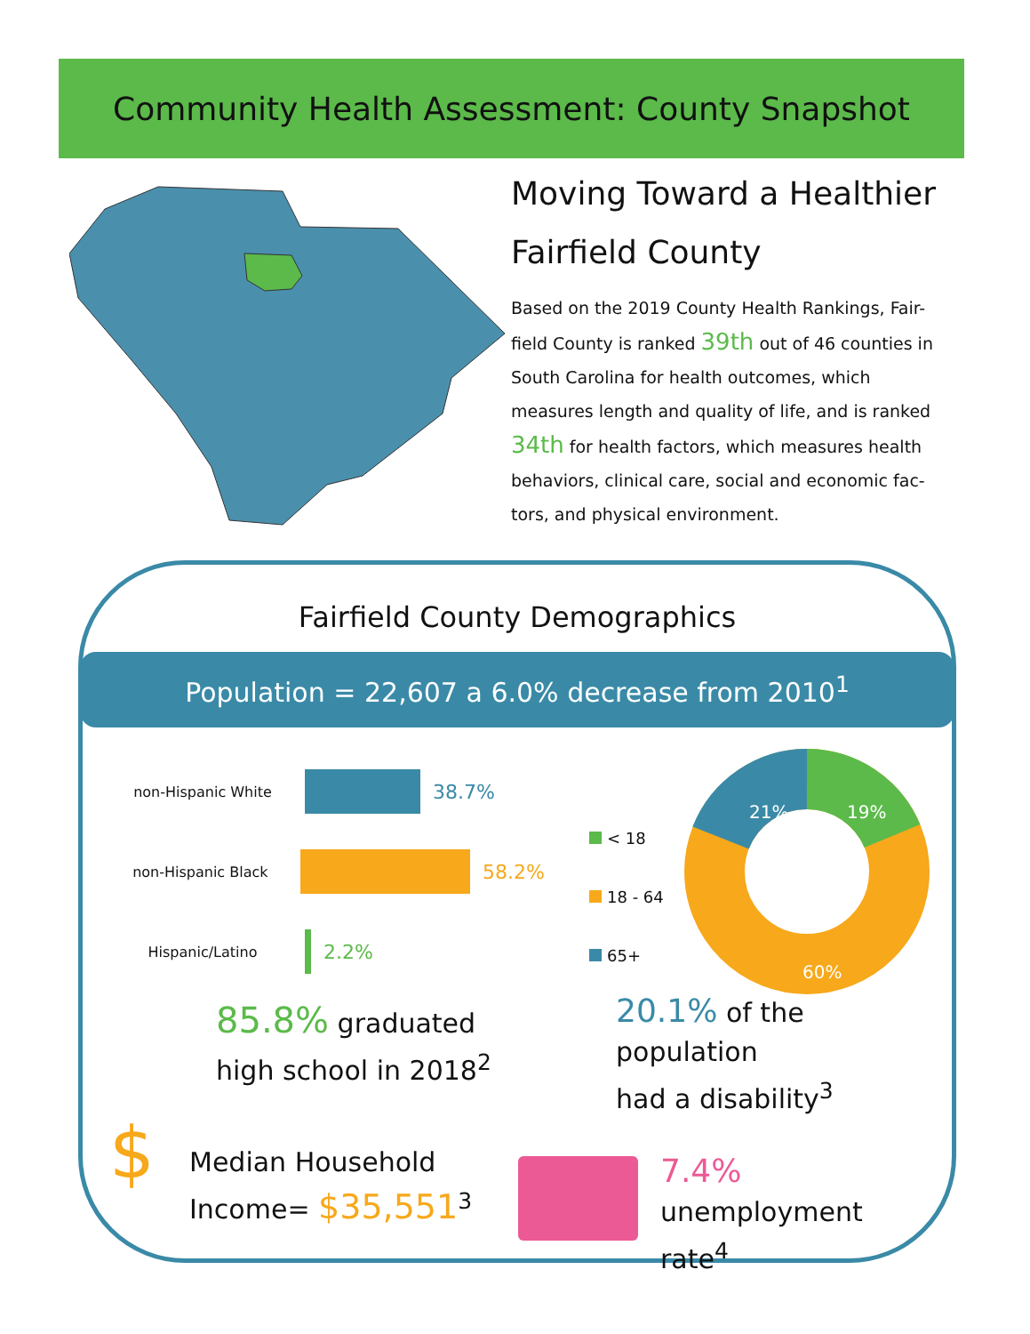Community Health Assessment: County Snapshot
Moving Toward a Healthier Fairfield County
Based on the 2019 County Health Rankings, Fair-field County is ranked 39th out of 46 counties in South Carolina for health outcomes, which measures length and quality of life, and is ranked 34th for health factors, which measures health behaviors, clinical care, social and economic fac-tors, and physical environment.
Fairfield County Demographics
Population = 22,607 a 6.0% decrease from 2010<sup>1</sup>
non-Hispanic White
38.7%
non-Hispanic Black
58.2%
Hispanic/Latino
2.2%
< 18
18 - 64
65+
21%
19%
60%
85.8% graduated
high school in 2018<sup>2</sup>
20.1% of the population
had a disability<sup>3</sup>
$
Median Household
Income= $35,551<sup>3</sup>
7.4% unemployment
rate<sup>4</sup>